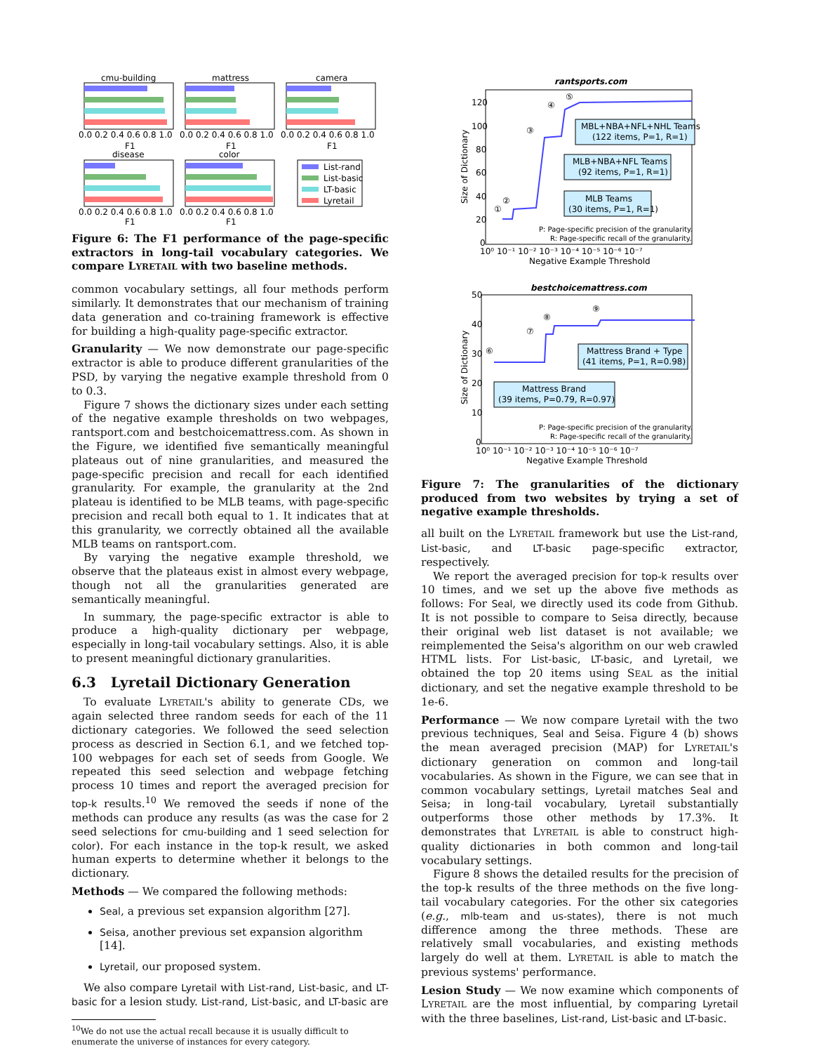cmu-building
mattress
camera
0.0 0.2 0.4 0.6 0.8 1.0
0.0 0.2 0.4 0.6 0.8 1.0
0.0 0.2 0.4 0.6 0.8 1.0
F1
F1
F1
disease
color
List-rand
List-basic
LT-basic
Lyretail
0.0 0.2 0.4 0.6 0.8 1.0
0.0 0.2 0.4 0.6 0.8 1.0
F1
F1
Figure 6: The F1 performance of the page-specific extractors in long-tail vocabulary categories. We compare LYRETAIL with two baseline methods.
common vocabulary settings, all four methods perform similarly. It demonstrates that our mechanism of training data generation and co-training framework is effective for building a high-quality page-specific extractor.
Granularity — We now demonstrate our page-specific extractor is able to produce different granularities of the PSD, by varying the negative example threshold from 0 to 0.3.
Figure 7 shows the dictionary sizes under each setting of the negative example thresholds on two webpages, rantsport.com and bestchoicemattress.com. As shown in the Figure, we identified five semantically meaningful plateaus out of nine granularities, and measured the page-specific precision and recall for each identified granularity. For example, the granularity at the 2nd plateau is identified to be MLB teams, with page-specific precision and recall both equal to 1. It indicates that at this granularity, we correctly obtained all the available MLB teams on rantsport.com.
By varying the negative example threshold, we observe that the plateaus exist in almost every webpage, though not all the granularities generated are semantically meaningful.
In summary, the page-specific extractor is able to produce a high-quality dictionary per webpage, especially in long-tail vocabulary settings. Also, it is able to present meaningful dictionary granularities.
6.3 Lyretail Dictionary Generation
To evaluate LYRETAIL's ability to generate CDs, we again selected three random seeds for each of the 11 dictionary categories. We followed the seed selection process as descried in Section 6.1, and we fetched top-100 webpages for each set of seeds from Google. We repeated this seed selection and webpage fetching process 10 times and report the averaged precision for top-k results.<sup>10</sup> We removed the seeds if none of the methods can produce any results (as was the case for 2 seed selections for cmu-building and 1 seed selection for color). For each instance in the top-k result, we asked human experts to determine whether it belongs to the dictionary.
Methods — We compared the following methods:
Seal, a previous set expansion algorithm [27].
Seisa, another previous set expansion algorithm [14].
Lyretail, our proposed system.
We also compare Lyretail with List-rand, List-basic, and LT-basic for a lesion study. List-rand, List-basic, and LT-basic are
<sup>10</sup> We do not use the actual recall because it is usually difficult to enumerate the universe of instances for every category.
rantsports.com
120
100
80
60
40
20
0
Size of Dictionary
MBL+NBA+NFL+NHL Teams
(122 items, P=1, R=1)
MLB+NBA+NFL Teams
(92 items, P=1, R=1)
MLB Teams
(30 items, P=1, R=1)
①
②
③
④
⑤
P: Page-specific precision of the granularity.
R: Page-specific recall of the granularity.
10⁰ 10⁻¹ 10⁻² 10⁻³ 10⁻⁴ 10⁻⁵ 10⁻⁶ 10⁻⁷
Negative Example Threshold
bestchoicemattress.com
50
40
30
20
10
0
Size of Dictionary
Mattress Brand + Type
(41 items, P=1, R=0.98)
Mattress Brand
(39 items, P=0.79, R=0.97)
⑥
⑦
⑧
⑨
P: Page-specific precision of the granularity.
R: Page-specific recall of the granularity.
10⁰ 10⁻¹ 10⁻² 10⁻³ 10⁻⁴ 10⁻⁵ 10⁻⁶ 10⁻⁷
Negative Example Threshold
Figure 7: The granularities of the dictionary produced from two websites by trying a set of negative example thresholds.
all built on the LYRETAIL framework but use the List-rand, List-basic, and LT-basic page-specific extractor, respectively.
We report the averaged precision for top-k results over 10 times, and we set up the above five methods as follows: For Seal, we directly used its code from Github. It is not possible to compare to Seisa directly, because their original web list dataset is not available; we reimplemented the Seisa's algorithm on our web crawled HTML lists. For List-basic, LT-basic, and Lyretail, we obtained the top 20 items using SEAL as the initial dictionary, and set the negative example threshold to be 1e-6.
Performance — We now compare Lyretail with the two previous techniques, Seal and Seisa. Figure 4 (b) shows the mean averaged precision (MAP) for LYRETAIL's dictionary generation on common and long-tail vocabularies. As shown in the Figure, we can see that in common vocabulary settings, Lyretail matches Seal and Seisa; in long-tail vocabulary, Lyretail substantially outperforms those other methods by 17.3%. It demonstrates that LYRETAIL is able to construct high-quality dictionaries in both common and long-tail vocabulary settings.
Figure 8 shows the detailed results for the precision of the top-k results of the three methods on the five long-tail vocabulary categories. For the other six categories (e.g., mlb-team and us-states), there is not much difference among the three methods. These are relatively small vocabularies, and existing methods largely do well at them. LYRETAIL is able to match the previous systems' performance.
Lesion Study — We now examine which components of LYRETAIL are the most influential, by comparing Lyretail with the three baselines, List-rand, List-basic and LT-basic.